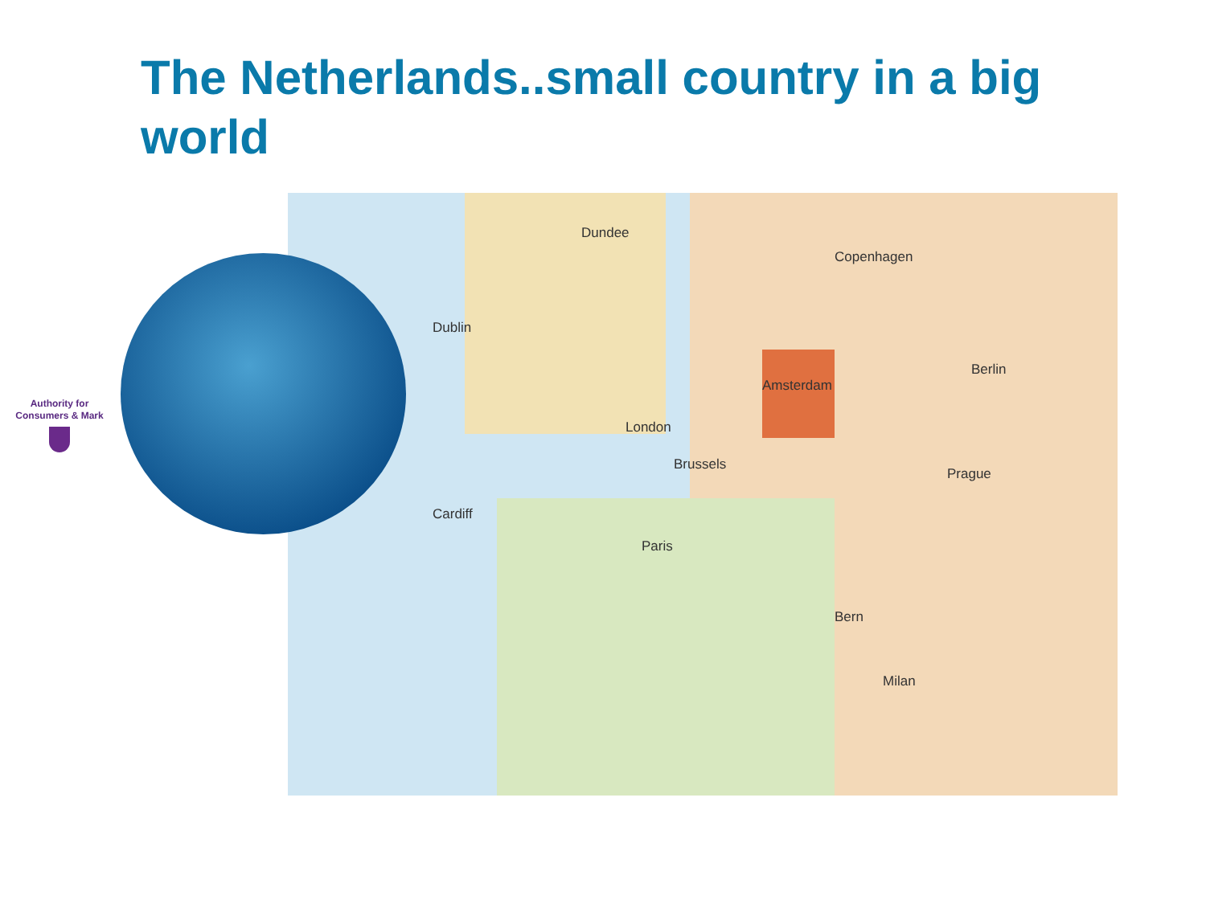The Netherlands..small country in a big world
Authority for
Consumers & Mark
Dundee
Cardiff
London
Amsterdam
Brussels
Paris
Berlin
Prague
Bern
Milan
Copenhagen
Dublin